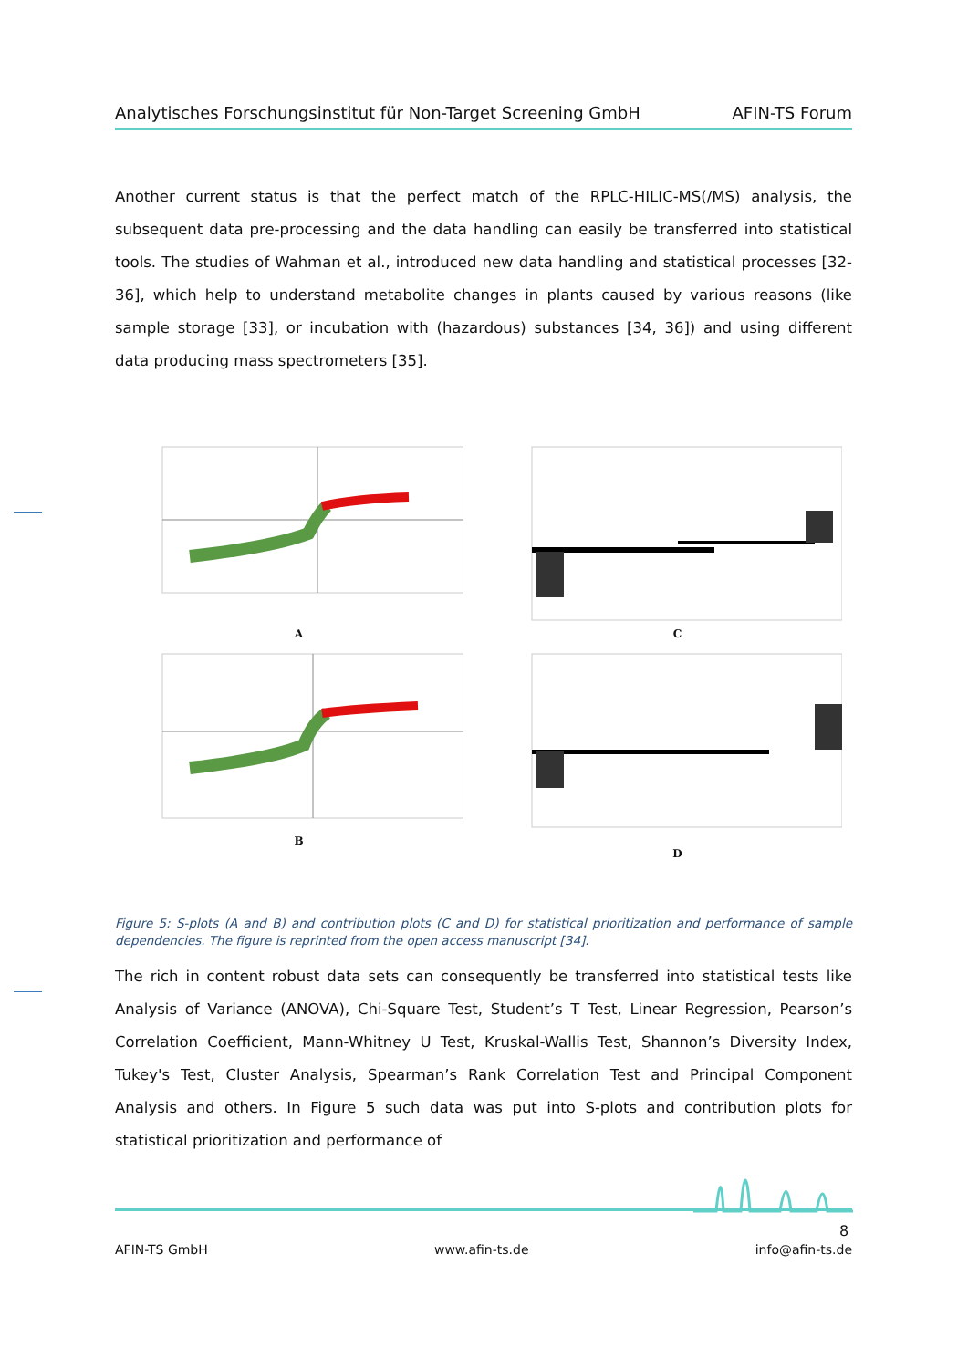Analytisches Forschungsinstitut für Non-Target Screening GmbH AFIN-TS Forum
Another current status is that the perfect match of the RPLC-HILIC-MS(/MS) analysis, the subsequent data pre-processing and the data handling can easily be transferred into statistical tools. The studies of Wahman et al., introduced new data handling and statistical processes [32-36], which help to understand metabolite changes in plants caused by various reasons (like sample storage [33], or incubation with (hazardous) substances [34, 36]) and using different data producing mass spectrometers [35].
A
C
B
D
Figure 5: S-plots (A and B) and contribution plots (C and D) for statistical prioritization and performance of sample dependencies. The figure is reprinted from the open access manuscript [34].
The rich in content robust data sets can consequently be transferred into statistical tests like Analysis of Variance (ANOVA), Chi-Square Test, Student’s T Test, Linear Regression, Pearson’s Correlation Coefficient, Mann-Whitney U Test, Kruskal-Wallis Test, Shannon’s Diversity Index, Tukey's Test, Cluster Analysis, Spearman’s Rank Correlation Test and Principal Component Analysis and others. In Figure 5 such data was put into S-plots and contribution plots for statistical prioritization and performance of
8
AFIN-TS GmbH www.afin-ts.de info@afin-ts.de